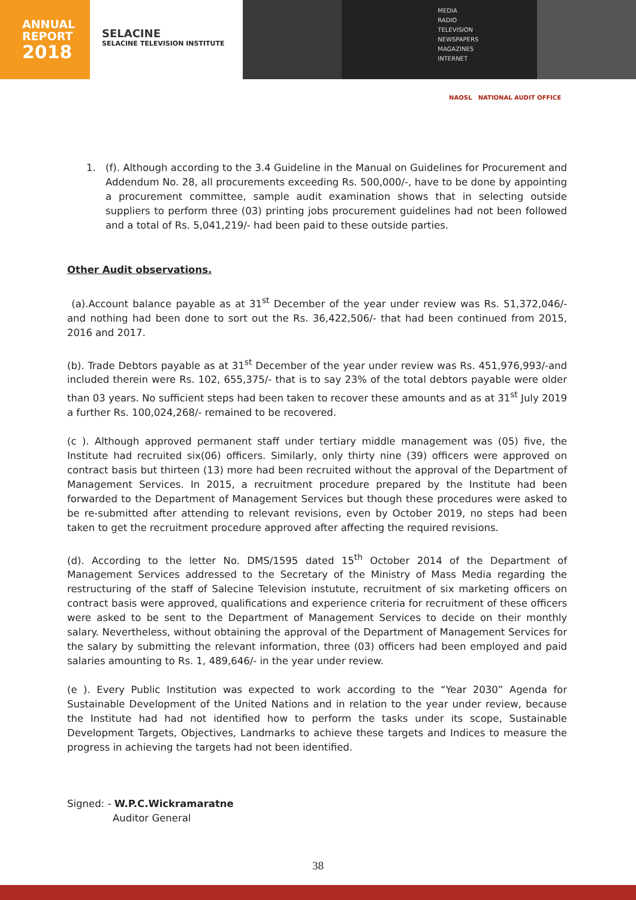ANNUAL
REPORT
2018
SELACINE
SELACINE TELEVISION INSTITUTE
MEDIA
RADIO
TELEVISION
NEWSPAPERS
MAGAZINES
INTERNET
NAOSL NATIONAL AUDIT OFFICE
1. (f). Although according to the 3.4 Guideline in the Manual on Guidelines for Procurement and Addendum No. 28, all procurements exceeding Rs. 500,000/-, have to be done by appointing a procurement committee, sample audit examination shows that in selecting outside suppliers to perform three (03) printing jobs procurement guidelines had not been followed and a total of Rs. 5,041,219/- had been paid to these outside parties.
Other Audit observations.
(a).Account balance payable as at 31<sup>st</sup> December of the year under review was Rs. 51,372,046/- and nothing had been done to sort out the Rs. 36,422,506/- that had been continued from 2015, 2016 and 2017.
(b). Trade Debtors payable as at 31<sup>st</sup> December of the year under review was Rs. 451,976,993/-and included therein were Rs. 102, 655,375/- that is to say 23% of the total debtors payable were older than 03 years. No sufficient steps had been taken to recover these amounts and as at 31<sup>st</sup> July 2019 a further Rs. 100,024,268/- remained to be recovered.
(c ). Although approved permanent staff under tertiary middle management was (05) five, the Institute had recruited six(06) officers. Similarly, only thirty nine (39) officers were approved on contract basis but thirteen (13) more had been recruited without the approval of the Department of Management Services. In 2015, a recruitment procedure prepared by the Institute had been forwarded to the Department of Management Services but though these procedures were asked to be re-submitted after attending to relevant revisions, even by October 2019, no steps had been taken to get the recruitment procedure approved after affecting the required revisions.
(d). According to the letter No. DMS/1595 dated 15<sup>th</sup> October 2014 of the Department of Management Services addressed to the Secretary of the Ministry of Mass Media regarding the restructuring of the staff of Salecine Television instutute, recruitment of six marketing officers on contract basis were approved, qualifications and experience criteria for recruitment of these officers were asked to be sent to the Department of Management Services to decide on their monthly salary. Nevertheless, without obtaining the approval of the Department of Management Services for the salary by submitting the relevant information, three (03) officers had been employed and paid salaries amounting to Rs. 1, 489,646/- in the year under review.
(e ). Every Public Institution was expected to work according to the “Year 2030” Agenda for Sustainable Development of the United Nations and in relation to the year under review, because the Institute had had not identified how to perform the tasks under its scope, Sustainable Development Targets, Objectives, Landmarks to achieve these targets and Indices to measure the progress in achieving the targets had not been identified.
Signed: - W.P.C.Wickramaratne
Auditor General
38